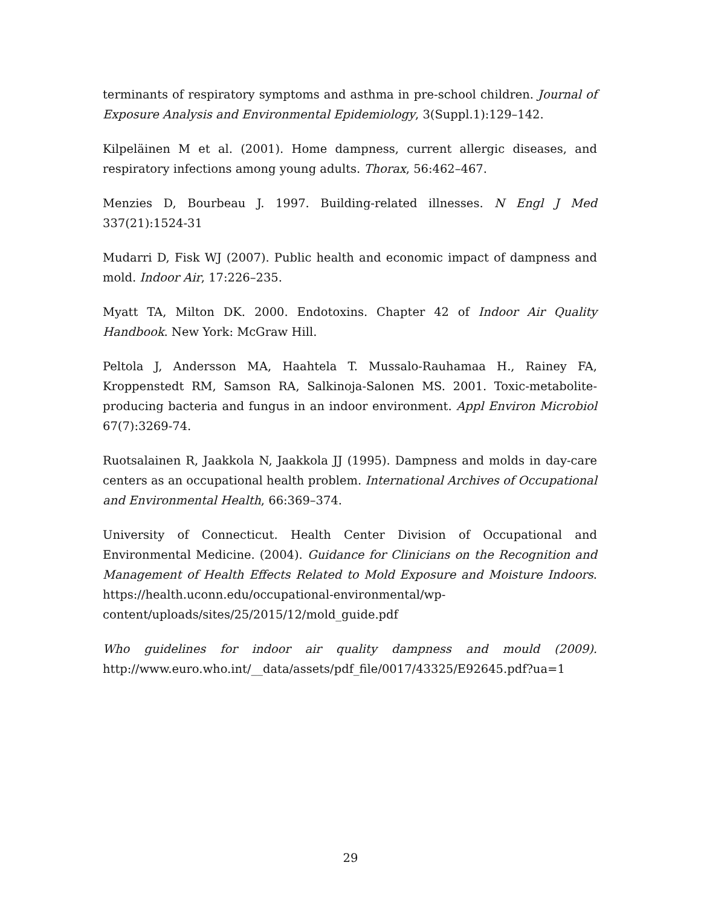terminants of respiratory symptoms and asthma in pre-school children. Journal of Exposure Analysis and Environmental Epidemiology, 3(Suppl.1):129–142.
Kilpeläinen M et al. (2001). Home dampness, current allergic diseases, and respiratory infections among young adults. Thorax, 56:462–467.
Menzies D, Bourbeau J. 1997. Building-related illnesses. N Engl J Med 337(21):1524-31
Mudarri D, Fisk WJ (2007). Public health and economic impact of dampness and mold. Indoor Air, 17:226–235.
Myatt TA, Milton DK. 2000. Endotoxins. Chapter 42 of Indoor Air Quality Handbook. New York: McGraw Hill.
Peltola J, Andersson MA, Haahtela T. Mussalo-Rauhamaa H., Rainey FA, Kroppenstedt RM, Samson RA, Salkinoja-Salonen MS. 2001. Toxic-metabolite-producing bacteria and fungus in an indoor environment. Appl Environ Microbiol 67(7):3269-74.
Ruotsalainen R, Jaakkola N, Jaakkola JJ (1995). Dampness and molds in day-care centers as an occupational health problem. International Archives of Occupational and Environmental Health, 66:369–374.
University of Connecticut. Health Center Division of Occupational and Environmental Medicine. (2004). Guidance for Clinicians on the Recognition and Management of Health Effects Related to Mold Exposure and Moisture Indoors. https://health.uconn.edu/occupational-environmental/wp-content/uploads/sites/25/2015/12/mold_guide.pdf
Who guidelines for indoor air quality dampness and mould (2009). http://www.euro.who.int/__data/assets/pdf_file/0017/43325/E92645.pdf?ua=1
29